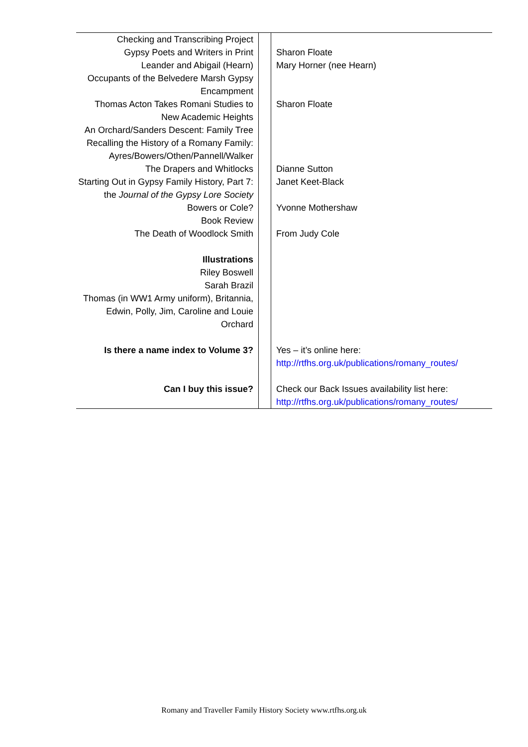| Checking and Transcribing Project | | |
| Gypsy Poets and Writers in Print | | Sharon Floate |
| Leander and Abigail (Hearn) | | Mary Horner (nee Hearn) |
| Occupants of the Belvedere Marsh Gypsy Encampment | | |
| Thomas Acton Takes Romani Studies to New Academic Heights | | Sharon Floate |
| An Orchard/Sanders Descent: Family Tree | | |
| Recalling the History of a Romany Family: Ayres/Bowers/Othen/Pannell/Walker | | |
| The Drapers and Whitlocks | | Dianne Sutton |
| Starting Out in Gypsy Family History, Part 7: the Journal of the Gypsy Lore Society | | Janet Keet-Black |
| Bowers or Cole? | | Yvonne Mothershaw |
| Book Review | | |
| The Death of Woodlock Smith | | From Judy Cole |
| Illustrations Riley Boswell Sarah Brazil Thomas (in WW1 Army uniform), Britannia, Edwin, Polly, Jim, Caroline and Louie Orchard | | |
| Is there a name index to Volume 3? | | Yes – it’s online here: http://rtfhs.org.uk/publications/romany_routes/ |
| Can I buy this issue? | | Check our Back Issues availability list here: http://rtfhs.org.uk/publications/romany_routes/ |
Romany and Traveller Family History Society www.rtfhs.org.uk